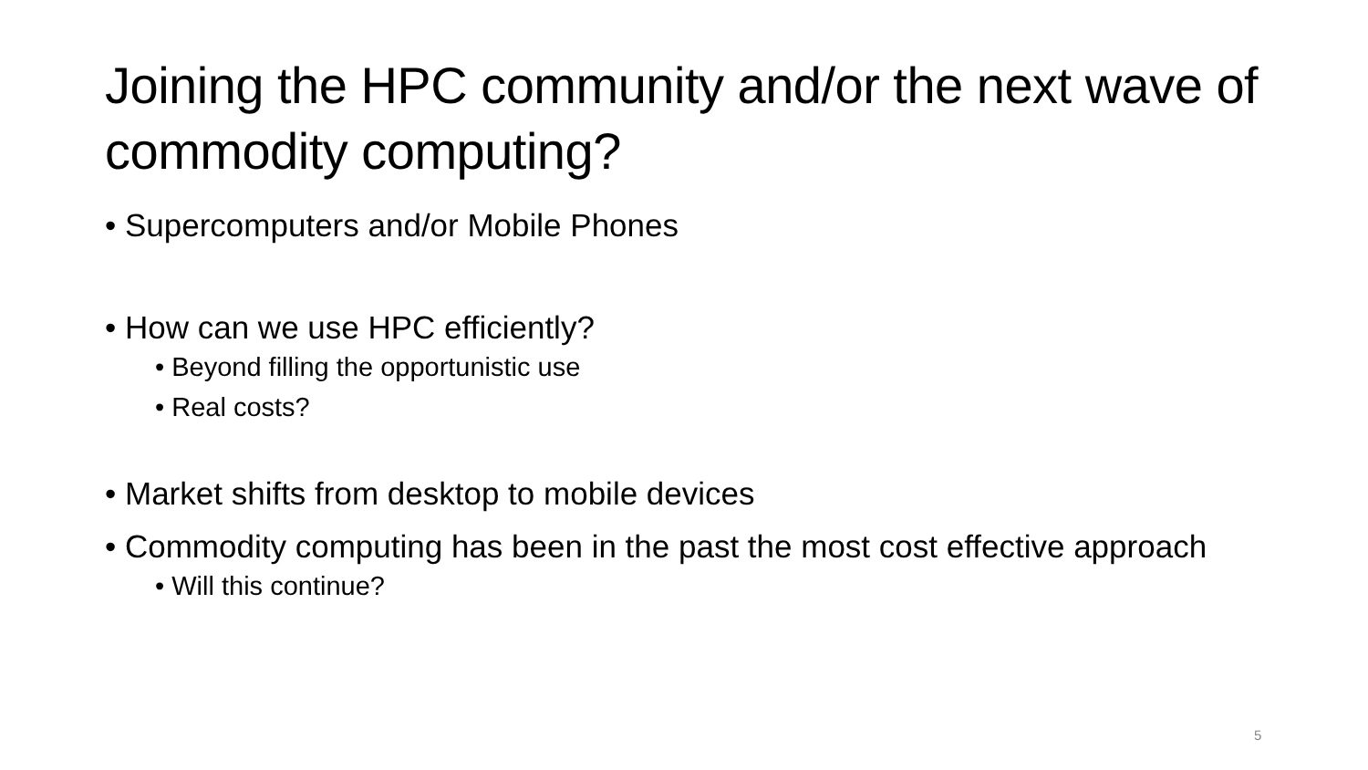Joining the HPC community and/or the next wave of commodity computing?
• Supercomputers and/or Mobile Phones
• How can we use HPC efficiently?
• Beyond filling the opportunistic use
• Real costs?
• Market shifts from desktop to mobile devices
• Commodity computing has been in the past the most cost effective approach
• Will this continue?
5